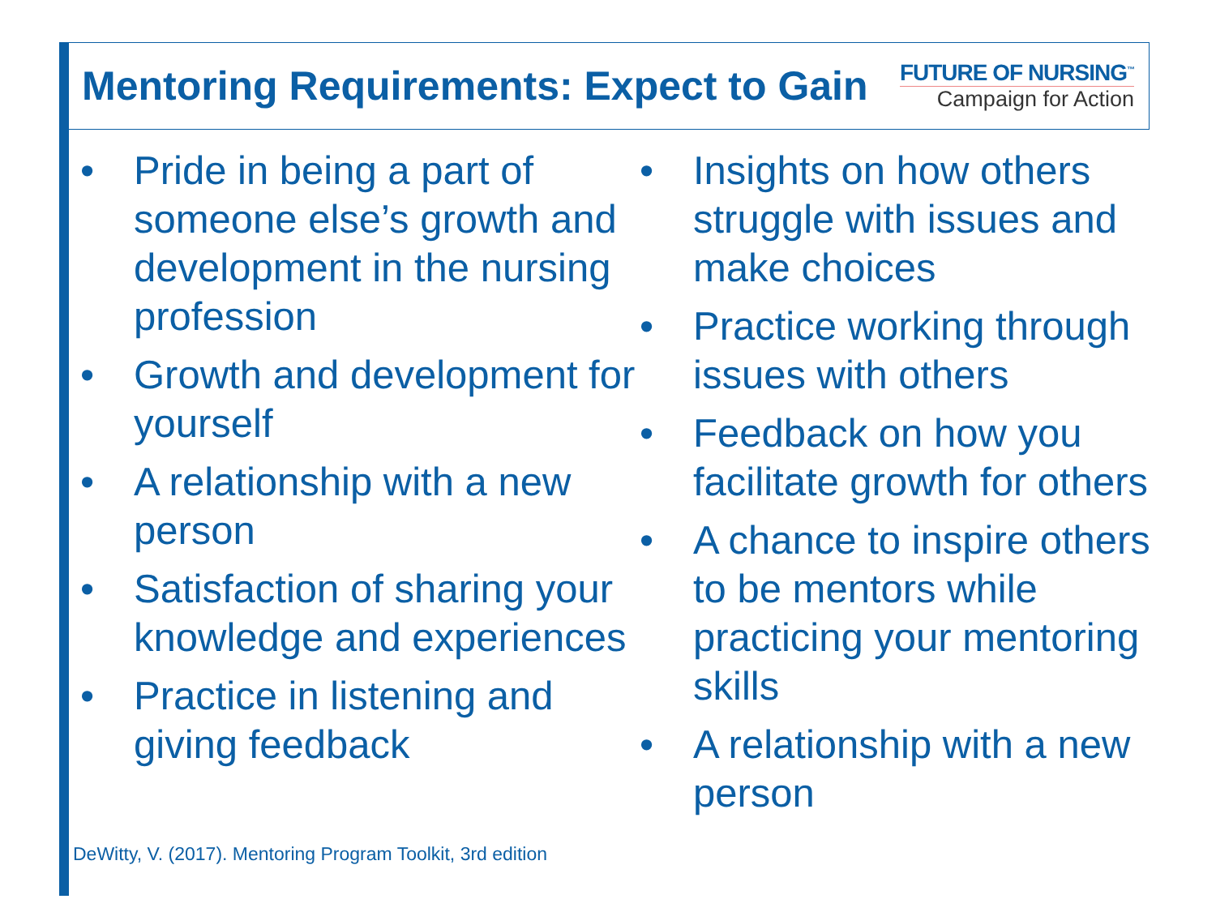Mentoring Requirements: Expect to Gain
FUTURE OF NURSING<sup>™</sup>
Campaign for Action
• Pride in being a part of someone else’s growth and development in the nursing profession
• Growth and development for yourself
• A relationship with a new person
• Satisfaction of sharing your knowledge and experiences
• Practice in listening and giving feedback
• Insights on how others struggle with issues and make choices
• Practice working through issues with others
• Feedback on how you facilitate growth for others
• A chance to inspire others to be mentors while practicing your mentoring skills
• A relationship with a new person
DeWitty, V. (2017). Mentoring Program Toolkit, 3rd edition